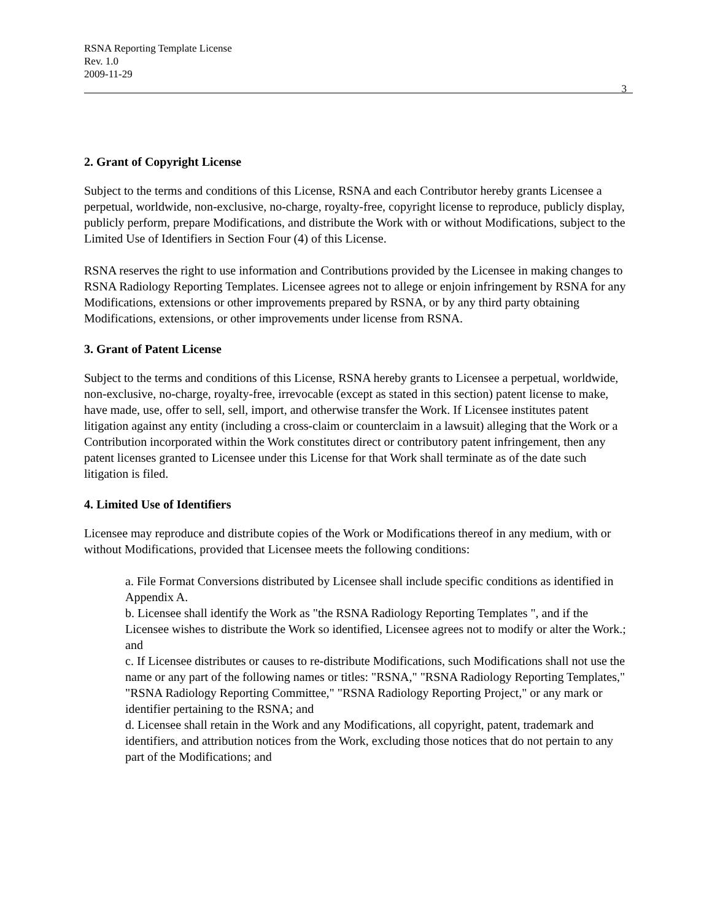RSNA Reporting Template License
Rev. 1.0
2009-11-29
3
2. Grant of Copyright License
Subject to the terms and conditions of this License, RSNA and each Contributor hereby grants Licensee a perpetual, worldwide, non-exclusive, no-charge, royalty-free, copyright license to reproduce, publicly display, publicly perform, prepare Modifications, and distribute the Work with or without Modifications, subject to the Limited Use of Identifiers in Section Four (4) of this License.
RSNA reserves the right to use information and Contributions provided by the Licensee in making changes to RSNA Radiology Reporting Templates. Licensee agrees not to allege or enjoin infringement by RSNA for any Modifications, extensions or other improvements prepared by RSNA, or by any third party obtaining Modifications, extensions, or other improvements under license from RSNA.
3. Grant of Patent License
Subject to the terms and conditions of this License, RSNA hereby grants to Licensee a perpetual, worldwide, non-exclusive, no-charge, royalty-free, irrevocable (except as stated in this section) patent license to make, have made, use, offer to sell, sell, import, and otherwise transfer the Work. If Licensee institutes patent litigation against any entity (including a cross-claim or counterclaim in a lawsuit) alleging that the Work or a Contribution incorporated within the Work constitutes direct or contributory patent infringement, then any patent licenses granted to Licensee under this License for that Work shall terminate as of the date such litigation is filed.
4. Limited Use of Identifiers
Licensee may reproduce and distribute copies of the Work or Modifications thereof in any medium, with or without Modifications, provided that Licensee meets the following conditions:
a. File Format Conversions distributed by Licensee shall include specific conditions as identified in Appendix A.
b. Licensee shall identify the Work as "the RSNA Radiology Reporting Templates ", and if the Licensee wishes to distribute the Work so identified, Licensee agrees not to modify or alter the Work.; and
c. If Licensee distributes or causes to re-distribute Modifications, such Modifications shall not use the name or any part of the following names or titles: "RSNA," "RSNA Radiology Reporting Templates," "RSNA Radiology Reporting Committee," "RSNA Radiology Reporting Project," or any mark or identifier pertaining to the RSNA; and
d. Licensee shall retain in the Work and any Modifications, all copyright, patent, trademark and identifiers, and attribution notices from the Work, excluding those notices that do not pertain to any part of the Modifications; and